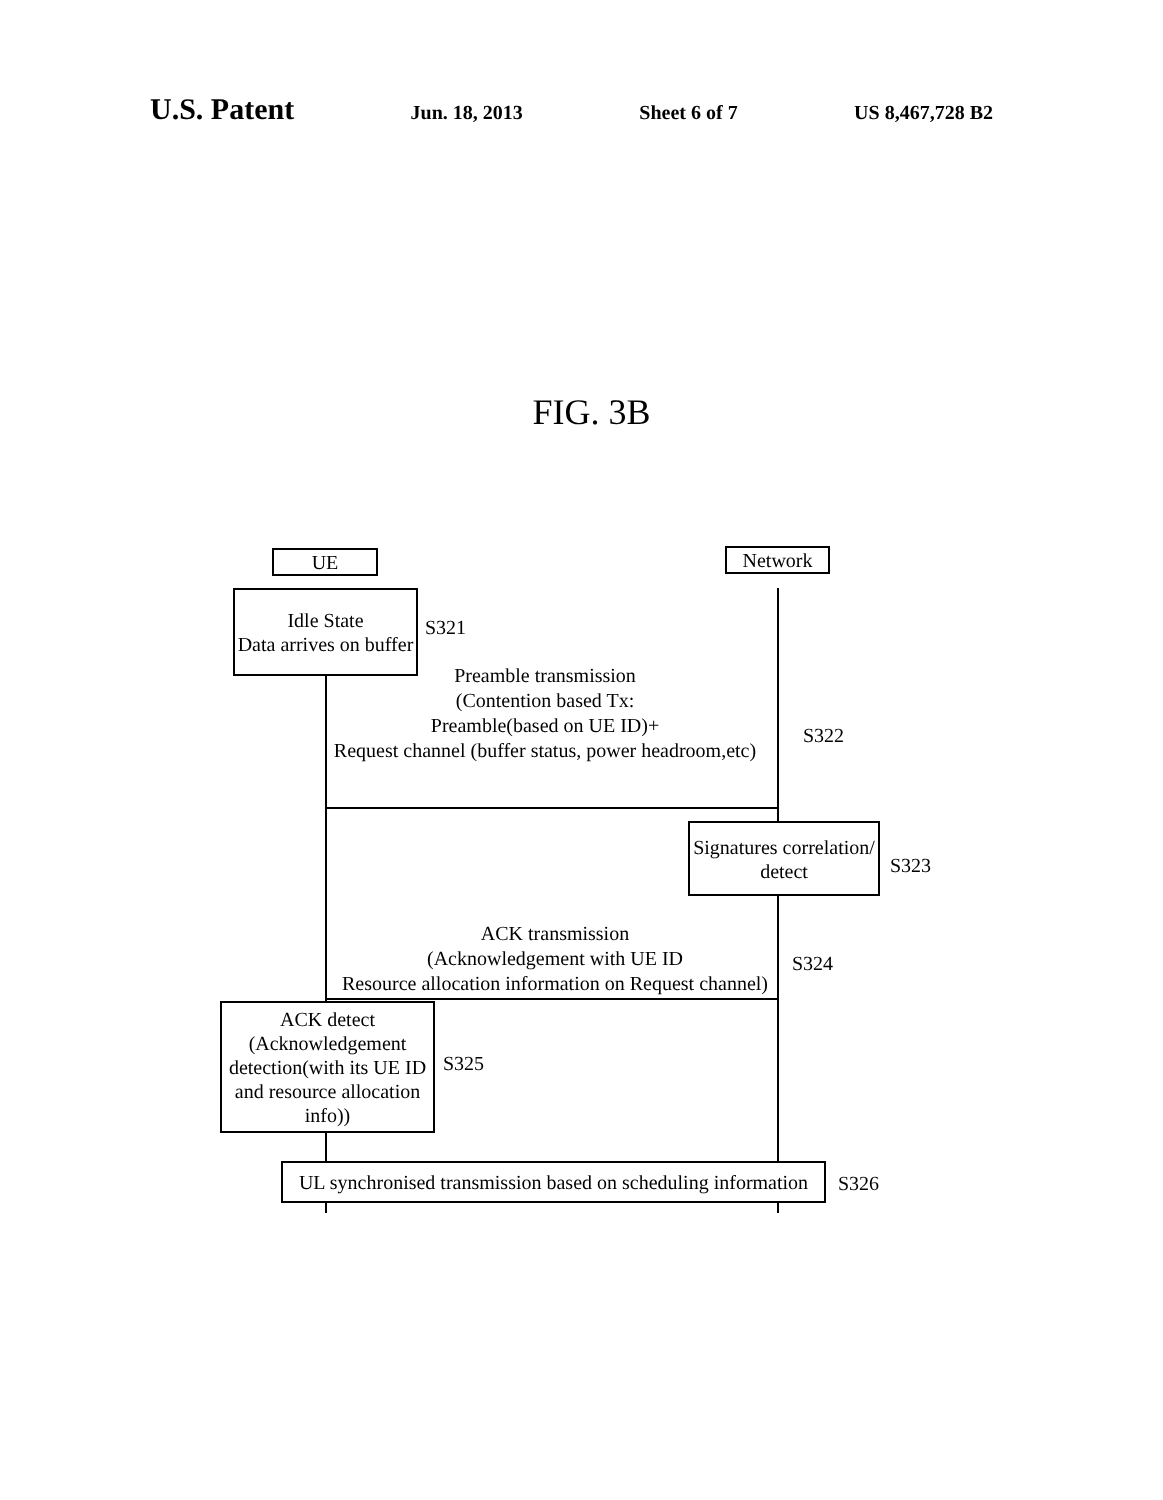U.S. Patent
Jun. 18, 2013 Sheet 6 of 7 US 8,467,728 B2
FIG. 3B
UE Network
Idle State
Data arrives on buffer
S321
Preamble transmission
(Contention based Tx:
Preamble(based on UE ID)+
Request channel (buffer status, power headroom,etc)
S322
Signatures correlation/
detect
S323
ACK transmission
(Acknowledgement with UE ID
Resource allocation information on Request channel)
S324
ACK detect
(Acknowledgement
detection(with its UE ID
and resource allocation
info))
S325
UL synchronised transmission based on scheduling information
S326